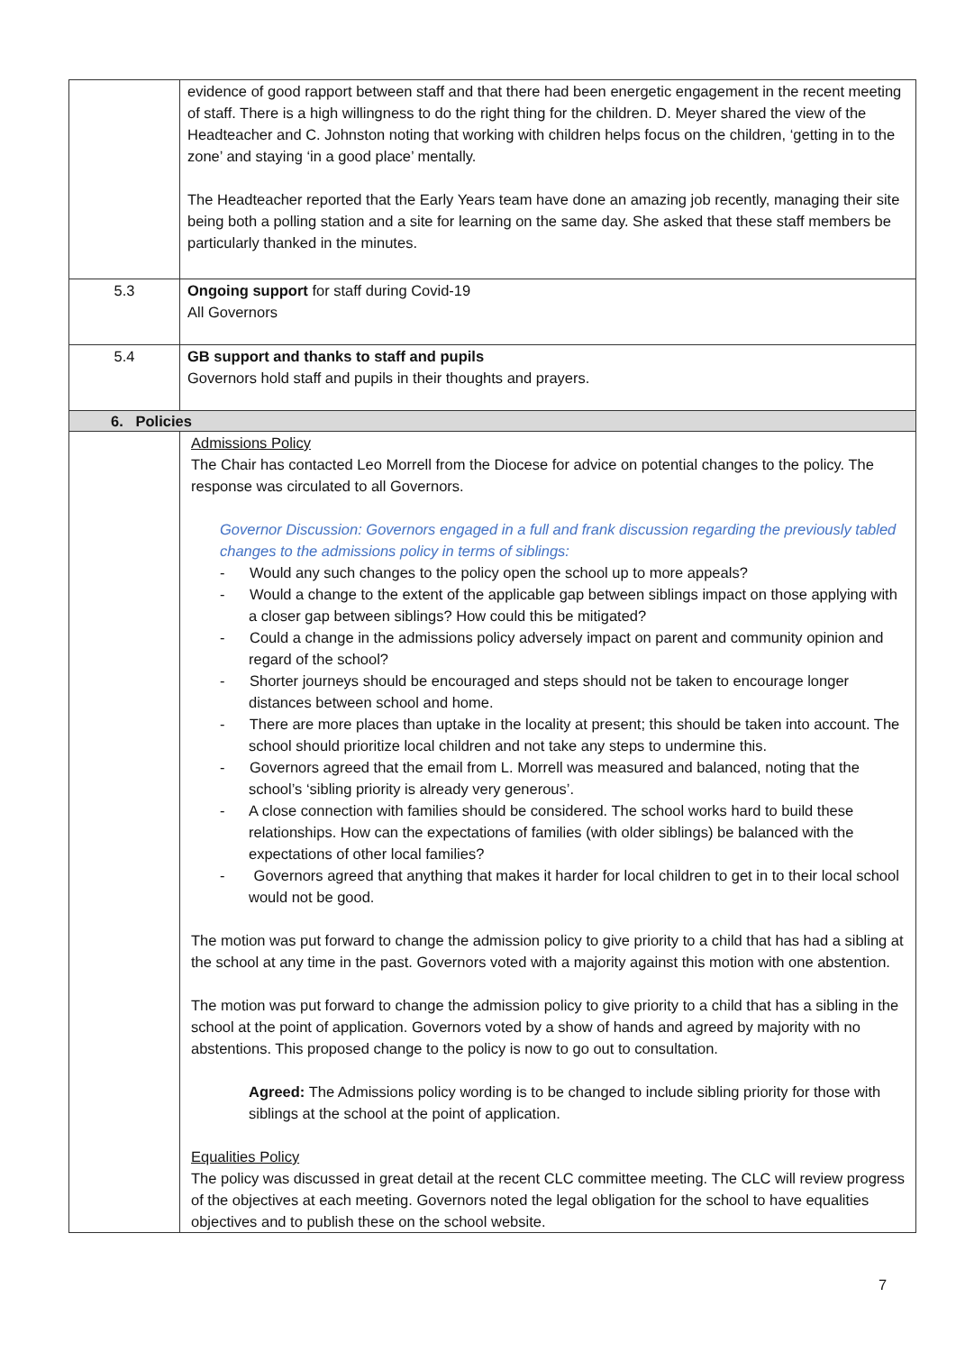| | evidence of good rapport between staff and that there had been energetic engagement in the recent meeting of staff. There is a high willingness to do the right thing for the children. D. Meyer shared the view of the Headteacher and C. Johnston noting that working with children helps focus on the children, ‘getting in to the zone’ and staying ‘in a good place’ mentally. The Headteacher reported that the Early Years team have done an amazing job recently, managing their site being both a polling station and a site for learning on the same day. She asked that these staff members be particularly thanked in the minutes. |
| 5.3 | Ongoing support for staff during Covid-19 All Governors |
| 5.4 | GB support and thanks to staff and pupils Governors hold staff and pupils in their thoughts and prayers. |
| 6. Policies | |
| | Admissions Policy The Chair has contacted Leo Morrell from the Diocese for advice on potential changes to the policy. The response was circulated to all Governors. Governor Discussion: Governors engaged in a full and frank discussion regarding the previously tabled changes to the admissions policy in terms of siblings: - Would any such changes to the policy open the school up to more appeals? - Would a change to the extent of the applicable gap between siblings impact on those applying with a closer gap between siblings? How could this be mitigated? - Could a change in the admissions policy adversely impact on parent and community opinion and regard of the school? - Shorter journeys should be encouraged and steps should not be taken to encourage longer distances between school and home. - There are more places than uptake in the locality at present; this should be taken into account. The school should prioritize local children and not take any steps to undermine this. - Governors agreed that the email from L. Morrell was measured and balanced, noting that the school’s ‘sibling priority is already very generous’. - A close connection with families should be considered. The school works hard to build these relationships. How can the expectations of families (with older siblings) be balanced with the expectations of other local families? - Governors agreed that anything that makes it harder for local children to get in to their local school would not be good. The motion was put forward to change the admission policy to give priority to a child that has had a sibling at the school at any time in the past. Governors voted with a majority against this motion with one abstention. The motion was put forward to change the admission policy to give priority to a child that has a sibling in the school at the point of application. Governors voted by a show of hands and agreed by majority with no abstentions. This proposed change to the policy is now to go out to consultation. Agreed: The Admissions policy wording is to be changed to include sibling priority for those with siblings at the school at the point of application. Equalities Policy The policy was discussed in great detail at the recent CLC committee meeting. The CLC will review progress of the objectives at each meeting. Governors noted the legal obligation for the school to have equalities objectives and to publish these on the school website. |
7